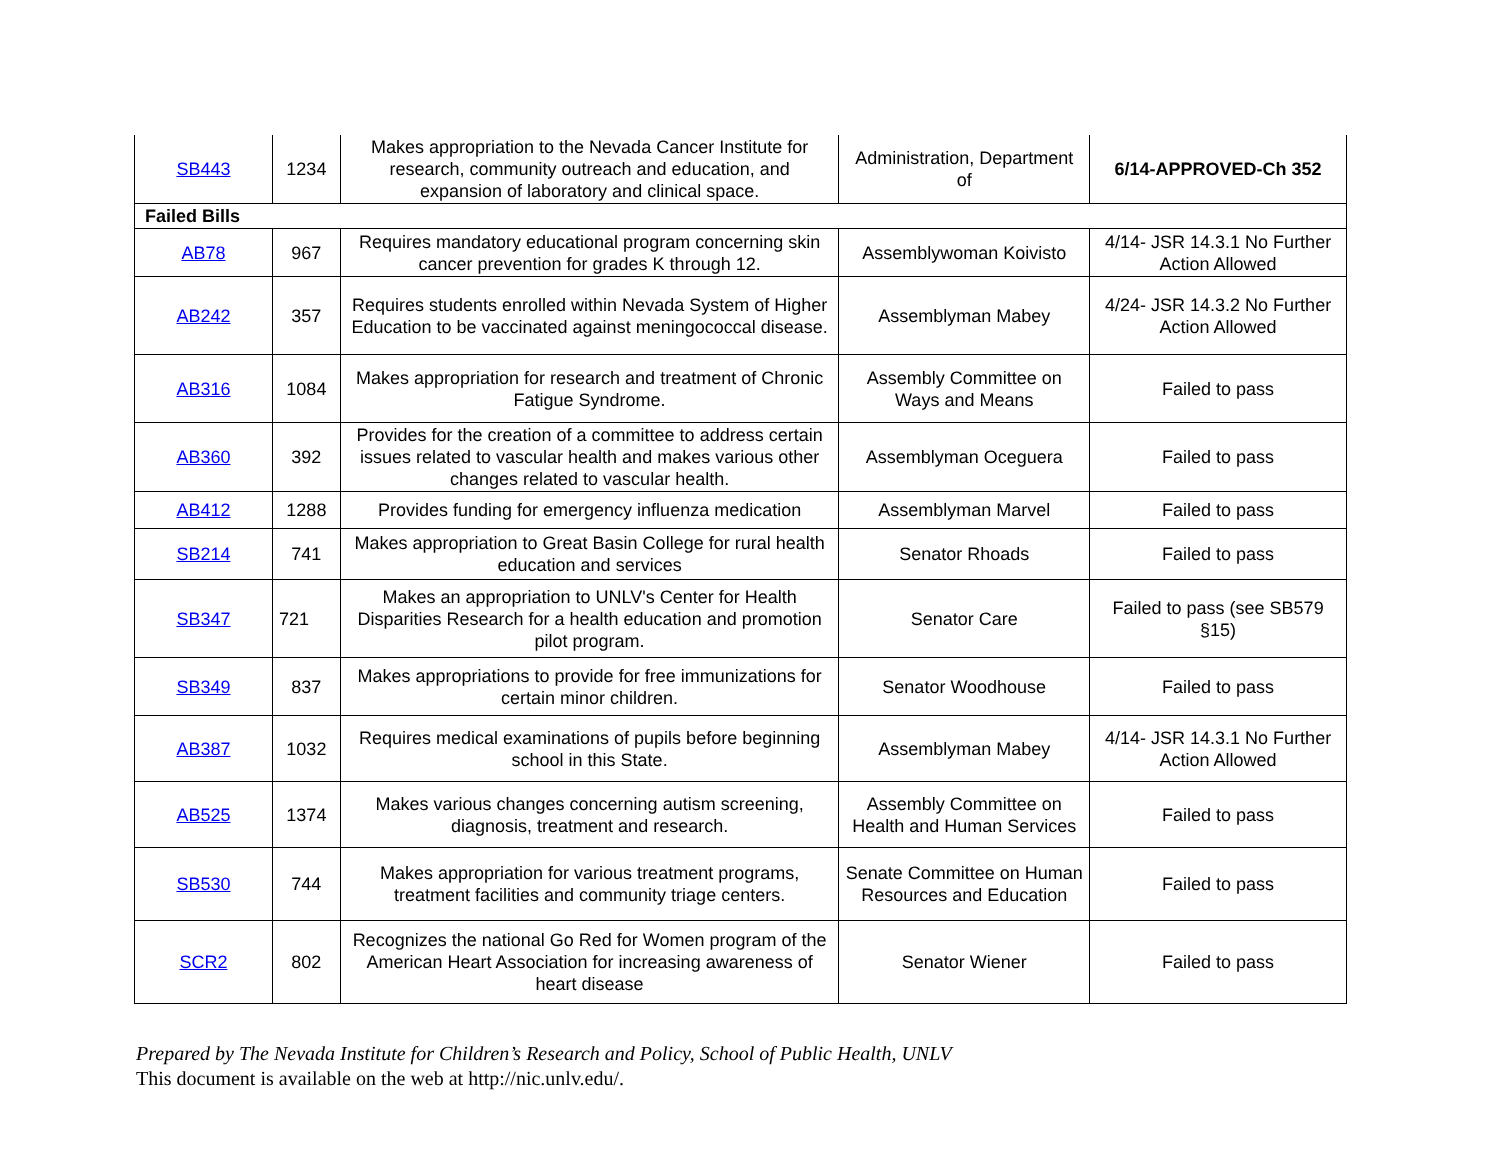| SB443 | 1234 | Makes appropriation to the Nevada Cancer Institute for research, community outreach and education, and expansion of laboratory and clinical space. | Administration, Department of | 6/14-APPROVED-Ch 352 |
| Failed Bills | | | | |
| AB78 | 967 | Requires mandatory educational program concerning skin cancer prevention for grades K through 12. | Assemblywoman Koivisto | 4/14- JSR 14.3.1 No Further Action Allowed |
| AB242 | 357 | Requires students enrolled within Nevada System of Higher Education to be vaccinated against meningococcal disease. | Assemblyman Mabey | 4/24- JSR 14.3.2 No Further Action Allowed |
| AB316 | 1084 | Makes appropriation for research and treatment of Chronic Fatigue Syndrome. | Assembly Committee on Ways and Means | Failed to pass |
| AB360 | 392 | Provides for the creation of a committee to address certain issues related to vascular health and makes various other changes related to vascular health. | Assemblyman Oceguera | Failed to pass |
| AB412 | 1288 | Provides funding for emergency influenza medication | Assemblyman Marvel | Failed to pass |
| SB214 | 741 | Makes appropriation to Great Basin College for rural health education and services | Senator Rhoads | Failed to pass |
| SB347 | 721 | Makes an appropriation to UNLV's Center for Health Disparities Research for a health education and promotion pilot program. | Senator Care | Failed to pass (see SB579 §15) |
| SB349 | 837 | Makes appropriations to provide for free immunizations for certain minor children. | Senator Woodhouse | Failed to pass |
| AB387 | 1032 | Requires medical examinations of pupils before beginning school in this State. | Assemblyman Mabey | 4/14- JSR 14.3.1 No Further Action Allowed |
| AB525 | 1374 | Makes various changes concerning autism screening, diagnosis, treatment and research. | Assembly Committee on Health and Human Services | Failed to pass |
| SB530 | 744 | Makes appropriation for various treatment programs, treatment facilities and community triage centers. | Senate Committee on Human Resources and Education | Failed to pass |
| SCR2 | 802 | Recognizes the national Go Red for Women program of the American Heart Association for increasing awareness of heart disease | Senator Wiener | Failed to pass |
Prepared by The Nevada Institute for Children’s Research and Policy, School of Public Health, UNLV
This document is available on the web at http://nic.unlv.edu/.